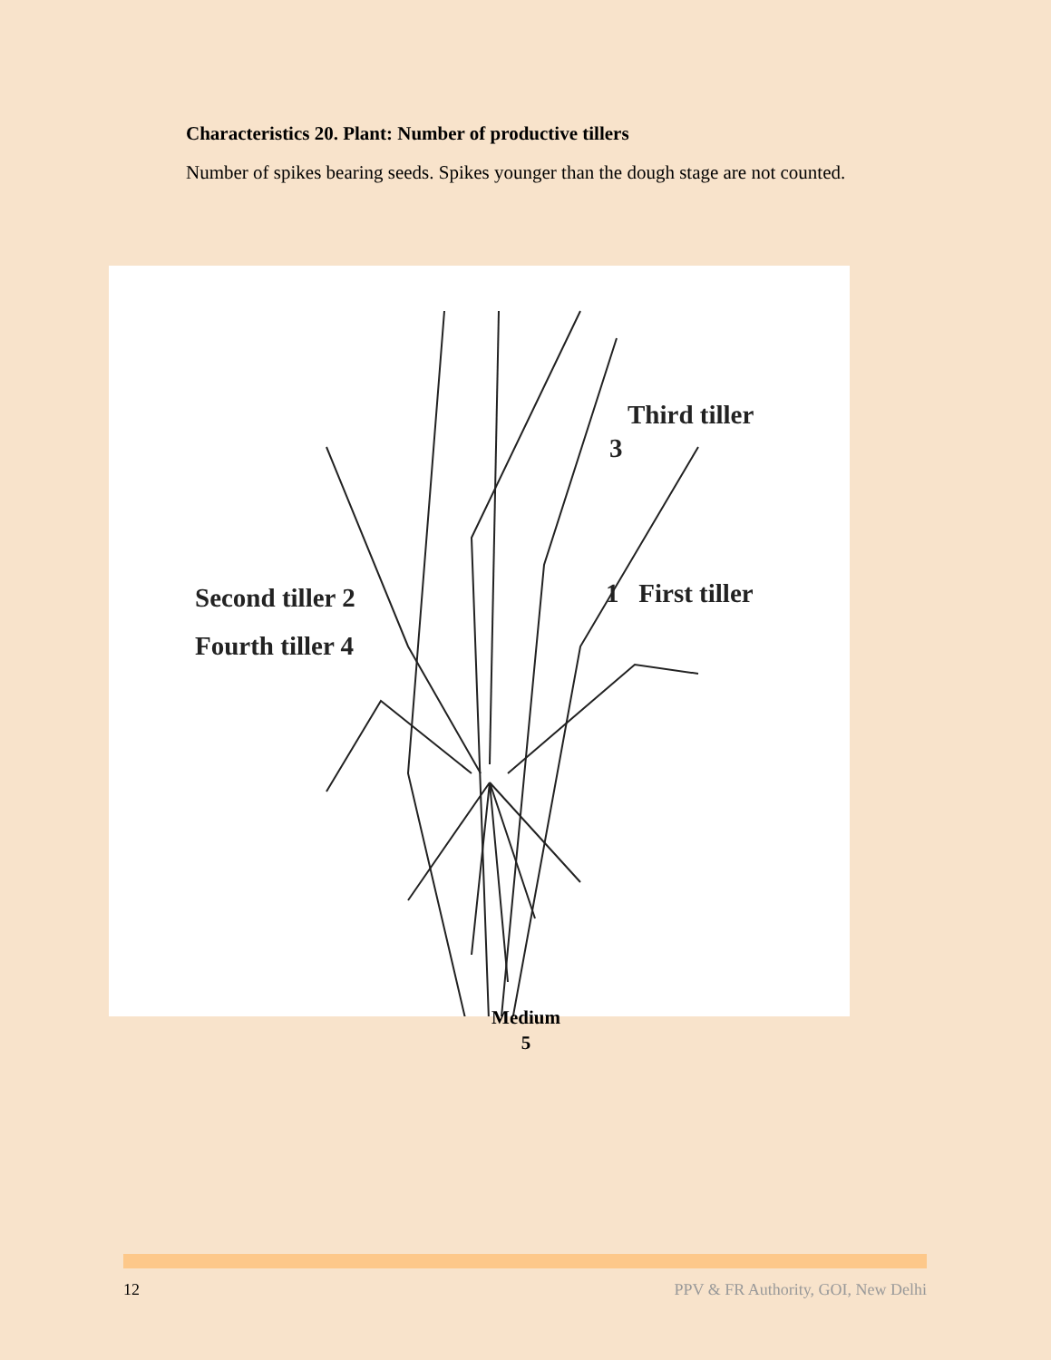Characteristics 20. Plant: Number of productive tillers
Number of spikes bearing seeds. Spikes younger than the dough stage are not counted.
Third tiller
3
Second tiller 2 1 First tiller
Fourth tiller 4
Medium
5
12 PPV & FR Authority, GOI, New Delhi